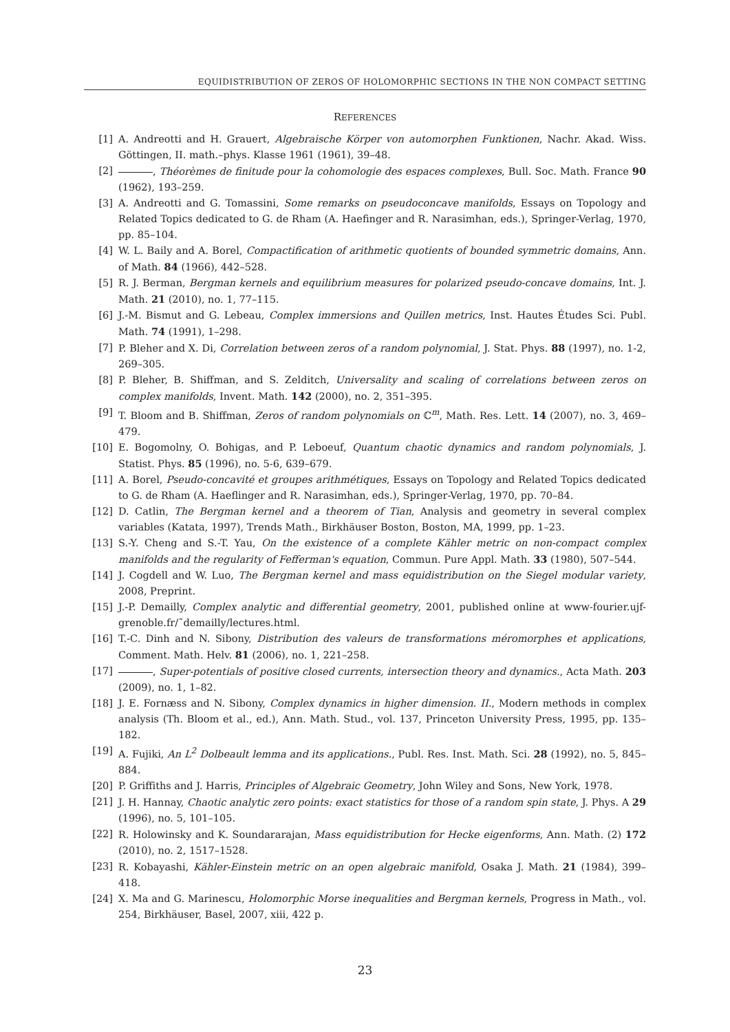EQUIDISTRIBUTION OF ZEROS OF HOLOMORPHIC SECTIONS IN THE NON COMPACT SETTING
REFERENCES
[1] A. Andreotti and H. Grauert, Algebraische Körper von automorphen Funktionen, Nachr. Akad. Wiss. Göttingen, II. math.–phys. Klasse 1961 (1961), 39–48.
[2] , Théorèmes de finitude pour la cohomologie des espaces complexes, Bull. Soc. Math. France 90 (1962), 193–259.
[3] A. Andreotti and G. Tomassini, Some remarks on pseudoconcave manifolds, Essays on Topology and Related Topics dedicated to G. de Rham (A. Haefinger and R. Narasimhan, eds.), Springer-Verlag, 1970, pp. 85–104.
[4] W. L. Baily and A. Borel, Compactification of arithmetic quotients of bounded symmetric domains, Ann. of Math. 84 (1966), 442–528.
[5] R. J. Berman, Bergman kernels and equilibrium measures for polarized pseudo-concave domains, Int. J. Math. 21 (2010), no. 1, 77–115.
[6] J.-M. Bismut and G. Lebeau, Complex immersions and Quillen metrics, Inst. Hautes Études Sci. Publ. Math. 74 (1991), 1–298.
[7] P. Bleher and X. Di, Correlation between zeros of a random polynomial, J. Stat. Phys. 88 (1997), no. 1-2, 269–305.
[8] P. Bleher, B. Shiffman, and S. Zelditch, Universality and scaling of correlations between zeros on complex manifolds, Invent. Math. 142 (2000), no. 2, 351–395.
[9] T. Bloom and B. Shiffman, Zeros of random polynomials on ℂ<sup>m</sup>, Math. Res. Lett. 14 (2007), no. 3, 469–479.
[10] E. Bogomolny, O. Bohigas, and P. Leboeuf, Quantum chaotic dynamics and random polynomials, J. Statist. Phys. 85 (1996), no. 5-6, 639–679.
[11] A. Borel, Pseudo-concavité et groupes arithmétiques, Essays on Topology and Related Topics dedicated to G. de Rham (A. Haeflinger and R. Narasimhan, eds.), Springer-Verlag, 1970, pp. 70–84.
[12] D. Catlin, The Bergman kernel and a theorem of Tian, Analysis and geometry in several complex variables (Katata, 1997), Trends Math., Birkhäuser Boston, Boston, MA, 1999, pp. 1–23.
[13] S.-Y. Cheng and S.-T. Yau, On the existence of a complete Kähler metric on non-compact complex manifolds and the regularity of Fefferman's equation, Commun. Pure Appl. Math. 33 (1980), 507–544.
[14] J. Cogdell and W. Luo, The Bergman kernel and mass equidistribution on the Siegel modular variety, 2008, Preprint.
[15] J.-P. Demailly, Complex analytic and differential geometry, 2001, published online at www-fourier.ujf-grenoble.fr/˜demailly/lectures.html.
[16] T.-C. Dinh and N. Sibony, Distribution des valeurs de transformations méromorphes et applications, Comment. Math. Helv. 81 (2006), no. 1, 221–258.
[17] , Super-potentials of positive closed currents, intersection theory and dynamics., Acta Math. 203 (2009), no. 1, 1–82.
[18] J. E. Fornæss and N. Sibony, Complex dynamics in higher dimension. II., Modern methods in complex analysis (Th. Bloom et al., ed.), Ann. Math. Stud., vol. 137, Princeton University Press, 1995, pp. 135–182.
[19] A. Fujiki, An L<sup>2</sup> Dolbeault lemma and its applications., Publ. Res. Inst. Math. Sci. 28 (1992), no. 5, 845–884.
[20] P. Griffiths and J. Harris, Principles of Algebraic Geometry, John Wiley and Sons, New York, 1978.
[21] J. H. Hannay, Chaotic analytic zero points: exact statistics for those of a random spin state, J. Phys. A 29 (1996), no. 5, 101–105.
[22] R. Holowinsky and K. Soundararajan, Mass equidistribution for Hecke eigenforms, Ann. Math. (2) 172 (2010), no. 2, 1517–1528.
[23] R. Kobayashi, Kähler-Einstein metric on an open algebraic manifold, Osaka J. Math. 21 (1984), 399–418.
[24] X. Ma and G. Marinescu, Holomorphic Morse inequalities and Bergman kernels, Progress in Math., vol. 254, Birkhäuser, Basel, 2007, xiii, 422 p.
23